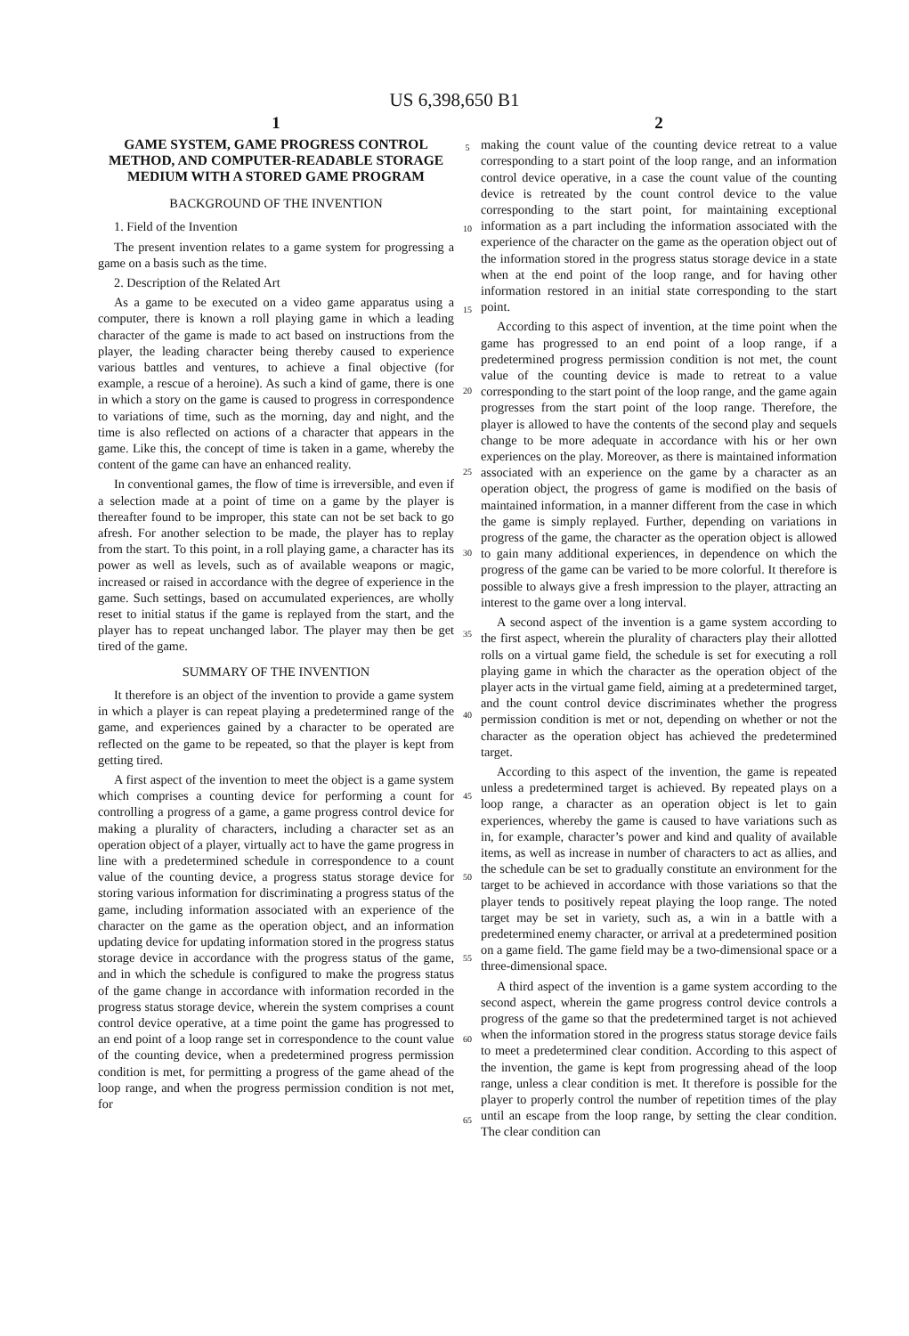US 6,398,650 B1
1
GAME SYSTEM, GAME PROGRESS CONTROL METHOD, AND COMPUTER-READABLE STORAGE MEDIUM WITH A STORED GAME PROGRAM
BACKGROUND OF THE INVENTION
1. Field of the Invention
The present invention relates to a game system for progressing a game on a basis such as the time.
2. Description of the Related Art
As a game to be executed on a video game apparatus using a computer, there is known a roll playing game in which a leading character of the game is made to act based on instructions from the player, the leading character being thereby caused to experience various battles and ventures, to achieve a final objective (for example, a rescue of a heroine). As such a kind of game, there is one in which a story on the game is caused to progress in correspondence to variations of time, such as the morning, day and night, and the time is also reflected on actions of a character that appears in the game. Like this, the concept of time is taken in a game, whereby the content of the game can have an enhanced reality.
In conventional games, the flow of time is irreversible, and even if a selection made at a point of time on a game by the player is thereafter found to be improper, this state can not be set back to go afresh. For another selection to be made, the player has to replay from the start. To this point, in a roll playing game, a character has its power as well as levels, such as of available weapons or magic, increased or raised in accordance with the degree of experience in the game. Such settings, based on accumulated experiences, are wholly reset to initial status if the game is replayed from the start, and the player has to repeat unchanged labor. The player may then be get tired of the game.
SUMMARY OF THE INVENTION
It therefore is an object of the invention to provide a game system in which a player is can repeat playing a predetermined range of the game, and experiences gained by a character to be operated are reflected on the game to be repeated, so that the player is kept from getting tired.
A first aspect of the invention to meet the object is a game system which comprises a counting device for performing a count for controlling a progress of a game, a game progress control device for making a plurality of characters, including a character set as an operation object of a player, virtually act to have the game progress in line with a predetermined schedule in correspondence to a count value of the counting device, a progress status storage device for storing various information for discriminating a progress status of the game, including information associated with an experience of the character on the game as the operation object, and an information updating device for updating information stored in the progress status storage device in accordance with the progress status of the game, and in which the schedule is configured to make the progress status of the game change in accordance with information recorded in the progress status storage device, wherein the system comprises a count control device operative, at a time point the game has progressed to an end point of a loop range set in correspondence to the count value of the counting device, when a predetermined progress permission condition is met, for permitting a progress of the game ahead of the loop range, and when the progress permission condition is not met, for
5
10
15
20
25
30
35
40
45
50
55
60
65
2
making the count value of the counting device retreat to a value corresponding to a start point of the loop range, and an information control device operative, in a case the count value of the counting device is retreated by the count control device to the value corresponding to the start point, for maintaining exceptional information as a part including the information associated with the experience of the character on the game as the operation object out of the information stored in the progress status storage device in a state when at the end point of the loop range, and for having other information restored in an initial state corresponding to the start point.
According to this aspect of invention, at the time point when the game has progressed to an end point of a loop range, if a predetermined progress permission condition is not met, the count value of the counting device is made to retreat to a value corresponding to the start point of the loop range, and the game again progresses from the start point of the loop range. Therefore, the player is allowed to have the contents of the second play and sequels change to be more adequate in accordance with his or her own experiences on the play. Moreover, as there is maintained information associated with an experience on the game by a character as an operation object, the progress of game is modified on the basis of maintained information, in a manner different from the case in which the game is simply replayed. Further, depending on variations in progress of the game, the character as the operation object is allowed to gain many additional experiences, in dependence on which the progress of the game can be varied to be more colorful. It therefore is possible to always give a fresh impression to the player, attracting an interest to the game over a long interval.
A second aspect of the invention is a game system according to the first aspect, wherein the plurality of characters play their allotted rolls on a virtual game field, the schedule is set for executing a roll playing game in which the character as the operation object of the player acts in the virtual game field, aiming at a predetermined target, and the count control device discriminates whether the progress permission condition is met or not, depending on whether or not the character as the operation object has achieved the predetermined target.
According to this aspect of the invention, the game is repeated unless a predetermined target is achieved. By repeated plays on a loop range, a character as an operation object is let to gain experiences, whereby the game is caused to have variations such as in, for example, character’s power and kind and quality of available items, as well as increase in number of characters to act as allies, and the schedule can be set to gradually constitute an environment for the target to be achieved in accordance with those variations so that the player tends to positively repeat playing the loop range. The noted target may be set in variety, such as, a win in a battle with a predetermined enemy character, or arrival at a predetermined position on a game field. The game field may be a two-dimensional space or a three-dimensional space.
A third aspect of the invention is a game system according to the second aspect, wherein the game progress control device controls a progress of the game so that the predetermined target is not achieved when the information stored in the progress status storage device fails to meet a predetermined clear condition. According to this aspect of the invention, the game is kept from progressing ahead of the loop range, unless a clear condition is met. It therefore is possible for the player to properly control the number of repetition times of the play until an escape from the loop range, by setting the clear condition. The clear condition can